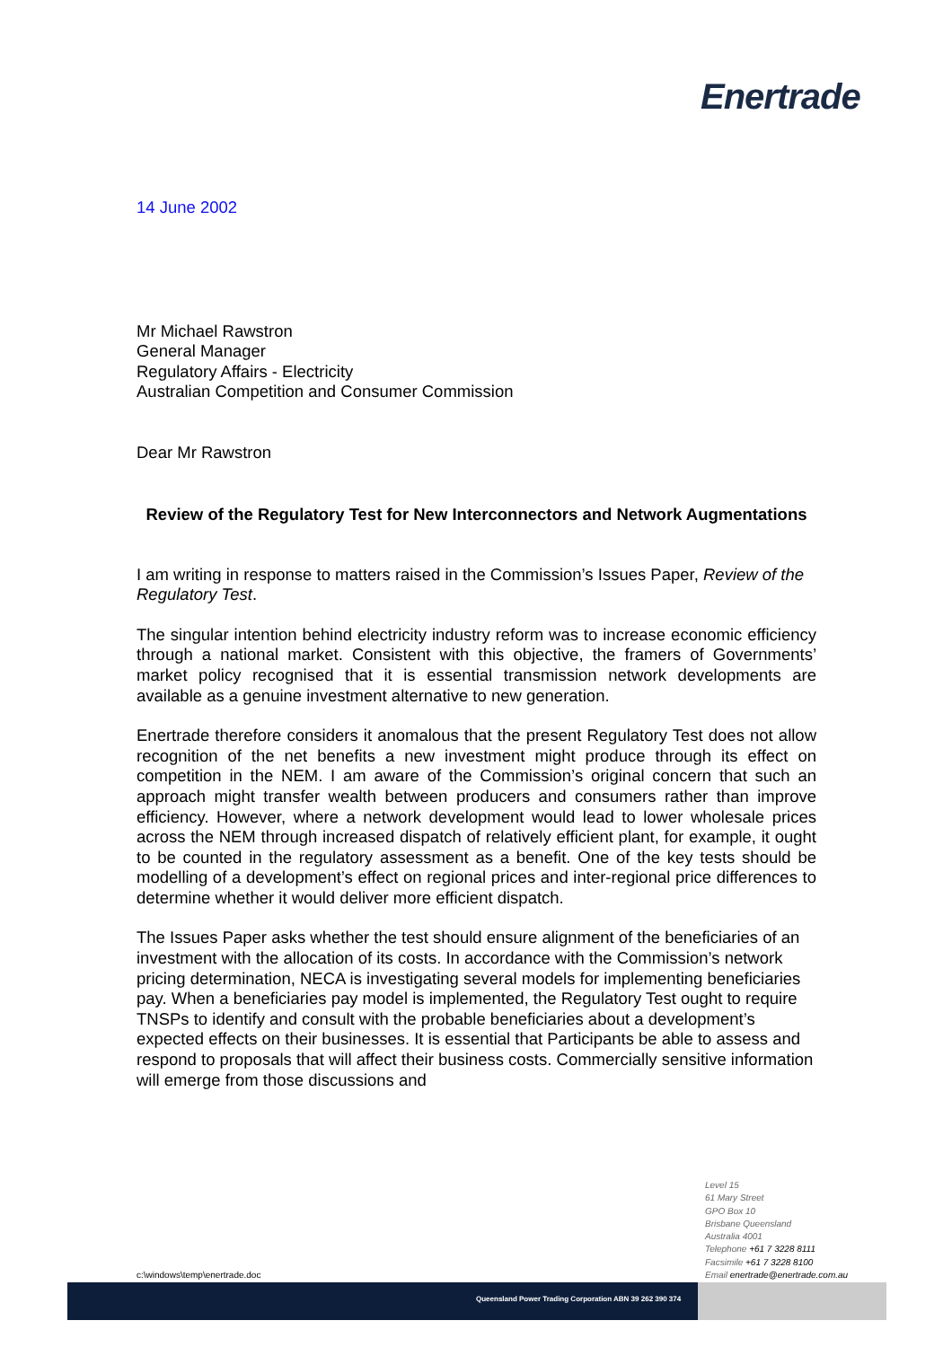Enertrade
14 June 2002
Mr Michael Rawstron
General Manager
Regulatory Affairs - Electricity
Australian Competition and Consumer Commission
Dear Mr Rawstron
Review of the Regulatory Test for New Interconnectors and Network Augmentations
I am writing in response to matters raised in the Commission’s Issues Paper, Review of the Regulatory Test.
The singular intention behind electricity industry reform was to increase economic efficiency through a national market. Consistent with this objective, the framers of Governments’ market policy recognised that it is essential transmission network developments are available as a genuine investment alternative to new generation.
Enertrade therefore considers it anomalous that the present Regulatory Test does not allow recognition of the net benefits a new investment might produce through its effect on competition in the NEM. I am aware of the Commission’s original concern that such an approach might transfer wealth between producers and consumers rather than improve efficiency. However, where a network development would lead to lower wholesale prices across the NEM through increased dispatch of relatively efficient plant, for example, it ought to be counted in the regulatory assessment as a benefit. One of the key tests should be modelling of a development’s effect on regional prices and inter-regional price differences to determine whether it would deliver more efficient dispatch.
The Issues Paper asks whether the test should ensure alignment of the beneficiaries of an investment with the allocation of its costs. In accordance with the Commission’s network pricing determination, NECA is investigating several models for implementing beneficiaries pay. When a beneficiaries pay model is implemented, the Regulatory Test ought to require TNSPs to identify and consult with the probable beneficiaries about a development’s expected effects on their businesses. It is essential that Participants be able to assess and respond to proposals that will affect their business costs. Commercially sensitive information will emerge from those discussions and
Level 15
61 Mary Street
GPO Box 10
Brisbane Queensland
Australia 4001
Telephone +61 7 3228 8111
Facsimile +61 7 3228 8100
Email enertrade@enertrade.com.au
c:\windows\temp\enertrade.doc
Queensland Power Trading Corporation ABN 39 262 390 374